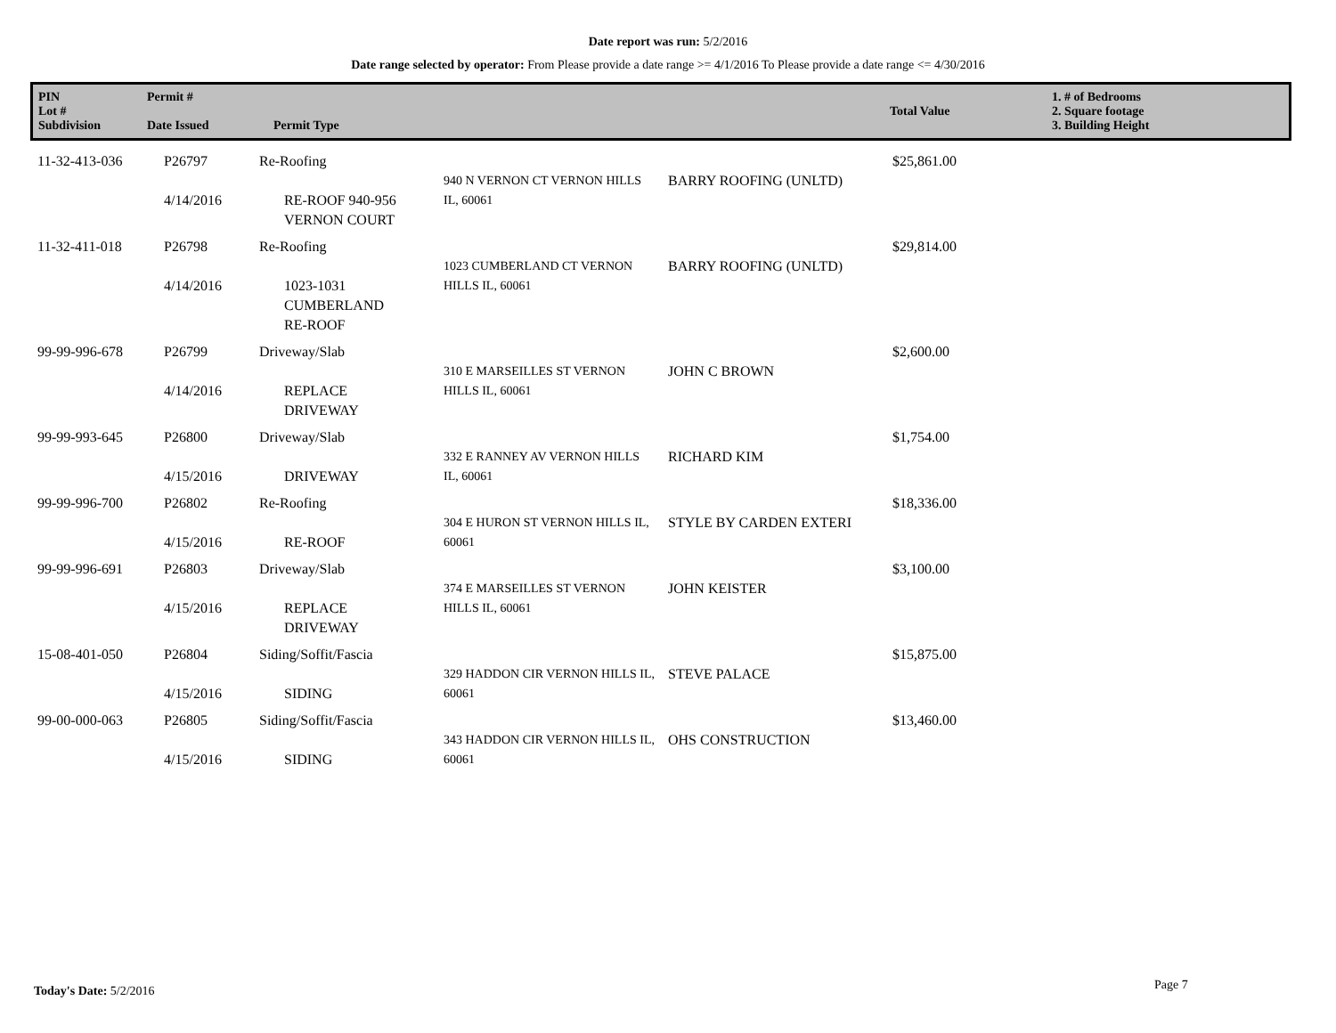Date report was run: 5/2/2016
Date range selected by operator: From Please provide a date range >= 4/1/2016 To Please provide a date range <= 4/30/2016
| PIN Lot # Subdivision | Permit # Date Issued | Permit Type | Total Value | 1. # of Bedrooms 2. Square footage 3. Building Height |
| 11-32-413-036 | P26797 4/14/2016 | Re-Roofing RE-ROOF 940-956 VERNON COURT | 940 N VERNON CT VERNON HILLS IL, 60061 | BARRY ROOFING (UNLTD) | $25,861.00 |
| 11-32-411-018 | P26798 4/14/2016 | Re-Roofing 1023-1031 CUMBERLAND RE-ROOF | 1023 CUMBERLAND CT VERNON HILLS IL, 60061 | BARRY ROOFING (UNLTD) | $29,814.00 |
| 99-99-996-678 | P26799 4/14/2016 | Driveway/Slab REPLACE DRIVEWAY | 310 E MARSEILLES ST VERNON HILLS IL, 60061 | JOHN C BROWN | $2,600.00 |
| 99-99-993-645 | P26800 4/15/2016 | Driveway/Slab DRIVEWAY | 332 E RANNEY AV VERNON HILLS IL, 60061 | RICHARD KIM | $1,754.00 |
| 99-99-996-700 | P26802 4/15/2016 | Re-Roofing RE-ROOF | 304 E HURON ST VERNON HILLS IL, 60061 | STYLE BY CARDEN EXTERI | $18,336.00 |
| 99-99-996-691 | P26803 4/15/2016 | Driveway/Slab REPLACE DRIVEWAY | 374 E MARSEILLES ST VERNON HILLS IL, 60061 | JOHN KEISTER | $3,100.00 |
| 15-08-401-050 | P26804 4/15/2016 | Siding/Soffit/Fascia SIDING | 329 HADDON CIR VERNON HILLS IL, 60061 | STEVE PALACE | $15,875.00 |
| 99-00-000-063 | P26805 4/15/2016 | Siding/Soffit/Fascia SIDING | 343 HADDON CIR VERNON HILLS IL, 60061 | OHS CONSTRUCTION | $13,460.00 |
Today's Date: 5/2/2016 Page 7